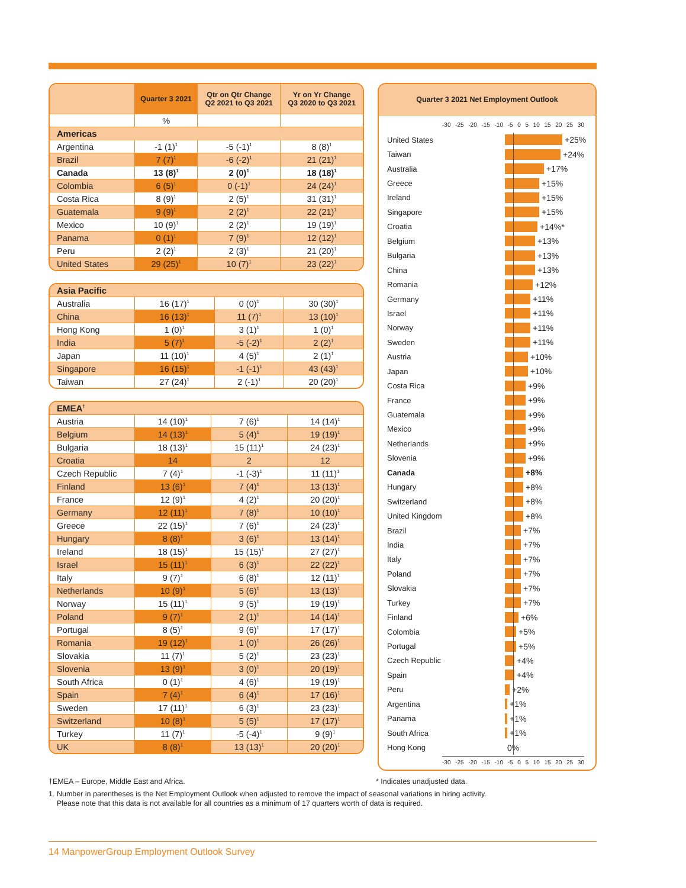| | Quarter 3 2021 | Qtr on Qtr Change Q2 2021 to Q3 2021 | Yr on Yr Change Q3 2020 to Q3 2021 |
| --- | --- | --- | --- |
| | % | | |
| Americas | | | |
| Argentina | -1 (1)<sup>1</sup> | -5 (-1)<sup>1</sup> | 8 (8)<sup>1</sup> |
| Brazil | 7 (7)<sup>1</sup> | -6 (-2)<sup>1</sup> | 21 (21)<sup>1</sup> |
| Canada | 13 (8)<sup>1</sup> | 2 (0)<sup>1</sup> | 18 (18)<sup>1</sup> |
| Colombia | 6 (5)<sup>1</sup> | 0 (-1)<sup>1</sup> | 24 (24)<sup>1</sup> |
| Costa Rica | 8 (9)<sup>1</sup> | 2 (5)<sup>1</sup> | 31 (31)<sup>1</sup> |
| Guatemala | 9 (9)<sup>1</sup> | 2 (2)<sup>1</sup> | 22 (21)<sup>1</sup> |
| Mexico | 10 (9)<sup>1</sup> | 2 (2)<sup>1</sup> | 19 (19)<sup>1</sup> |
| Panama | 0 (1)<sup>1</sup> | 7 (9)<sup>1</sup> | 12 (12)<sup>1</sup> |
| Peru | 2 (2)<sup>1</sup> | 2 (3)<sup>1</sup> | 21 (20)<sup>1</sup> |
| United States | 29 (25)<sup>1</sup> | 10 (7)<sup>1</sup> | 23 (22)<sup>1</sup> |
| Asia Pacific | | | |
| Australia | 16 (17)<sup>1</sup> | 0 (0)<sup>1</sup> | 30 (30)<sup>1</sup> |
| China | 16 (13)<sup>1</sup> | 11 (7)<sup>1</sup> | 13 (10)<sup>1</sup> |
| Hong Kong | 1 (0)<sup>1</sup> | 3 (1)<sup>1</sup> | 1 (0)<sup>1</sup> |
| India | 5 (7)<sup>1</sup> | -5 (-2)<sup>1</sup> | 2 (2)<sup>1</sup> |
| Japan | 11 (10)<sup>1</sup> | 4 (5)<sup>1</sup> | 2 (1)<sup>1</sup> |
| Singapore | 16 (15)<sup>1</sup> | -1 (-1)<sup>1</sup> | 43 (43)<sup>1</sup> |
| Taiwan | 27 (24)<sup>1</sup> | 2 (-1)<sup>1</sup> | 20 (20)<sup>1</sup> |
| EMEA<sup>†</sup> | | | |
| Austria | 14 (10)<sup>1</sup> | 7 (6)<sup>1</sup> | 14 (14)<sup>1</sup> |
| Belgium | 14 (13)<sup>1</sup> | 5 (4)<sup>1</sup> | 19 (19)<sup>1</sup> |
| Bulgaria | 18 (13)<sup>1</sup> | 15 (11)<sup>1</sup> | 24 (23)<sup>1</sup> |
| Croatia | 14 | 2 | 12 |
| Czech Republic | 7 (4)<sup>1</sup> | -1 (-3)<sup>1</sup> | 11 (11)<sup>1</sup> |
| Finland | 13 (6)<sup>1</sup> | 7 (4)<sup>1</sup> | 13 (13)<sup>1</sup> |
| France | 12 (9)<sup>1</sup> | 4 (2)<sup>1</sup> | 20 (20)<sup>1</sup> |
| Germany | 12 (11)<sup>1</sup> | 7 (8)<sup>1</sup> | 10 (10)<sup>1</sup> |
| Greece | 22 (15)<sup>1</sup> | 7 (6)<sup>1</sup> | 24 (23)<sup>1</sup> |
| Hungary | 8 (8)<sup>1</sup> | 3 (6)<sup>1</sup> | 13 (14)<sup>1</sup> |
| Ireland | 18 (15)<sup>1</sup> | 15 (15)<sup>1</sup> | 27 (27)<sup>1</sup> |
| Israel | 15 (11)<sup>1</sup> | 6 (3)<sup>1</sup> | 22 (22)<sup>1</sup> |
| Italy | 9 (7)<sup>1</sup> | 6 (8)<sup>1</sup> | 12 (11)<sup>1</sup> |
| Netherlands | 10 (9)<sup>1</sup> | 5 (6)<sup>1</sup> | 13 (13)<sup>1</sup> |
| Norway | 15 (11)<sup>1</sup> | 9 (5)<sup>1</sup> | 19 (19)<sup>1</sup> |
| Poland | 9 (7)<sup>1</sup> | 2 (1)<sup>1</sup> | 14 (14)<sup>1</sup> |
| Portugal | 8 (5)<sup>1</sup> | 9 (6)<sup>1</sup> | 17 (17)<sup>1</sup> |
| Romania | 19 (12)<sup>1</sup> | 1 (0)<sup>1</sup> | 26 (26)<sup>1</sup> |
| Slovakia | 11 (7)<sup>1</sup> | 5 (2)<sup>1</sup> | 23 (23)<sup>1</sup> |
| Slovenia | 13 (9)<sup>1</sup> | 3 (0)<sup>1</sup> | 20 (19)<sup>1</sup> |
| South Africa | 0 (1)<sup>1</sup> | 4 (6)<sup>1</sup> | 19 (19)<sup>1</sup> |
| Spain | 7 (4)<sup>1</sup> | 6 (4)<sup>1</sup> | 17 (16)<sup>1</sup> |
| Sweden | 17 (11)<sup>1</sup> | 6 (3)<sup>1</sup> | 23 (23)<sup>1</sup> |
| Switzerland | 10 (8)<sup>1</sup> | 5 (5)<sup>1</sup> | 17 (17)<sup>1</sup> |
| Turkey | 11 (7)<sup>1</sup> | -5 (-4)<sup>1</sup> | 9 (9)<sup>1</sup> |
| UK | 8 (8)<sup>1</sup> | 13 (13)<sup>1</sup> | 20 (20)<sup>1</sup> |
Quarter 3 2021 Net Employment Outlook
-30 -25 -20 -15 -10 -5 0 5 10 15 20 25 30
United States +25%
Taiwan +24%
Australia +17%
Greece +15%
Ireland +15%
Singapore +15%
Croatia +14%*
Belgium +13%
Bulgaria +13%
China +13%
Romania +12%
Germany +11%
Israel +11%
Norway +11%
Sweden +11%
Austria +10%
Japan +10%
Costa Rica +9%
France +9%
Guatemala +9%
Mexico +9%
Netherlands +9%
Slovenia +9%
Canada +8%
Hungary +8%
Switzerland +8%
United Kingdom +8%
Brazil +7%
India +7%
Italy +7%
Poland +7%
Slovakia +7%
Turkey +7%
Finland +6%
Colombia +5%
Portugal +5%
Czech Republic +4%
Spain +4%
Peru +2%
Argentina +1%
Panama +1%
South Africa +1%
Hong Kong 0%
-30 -25 -20 -15 -10 -5 0 5 10 15 20 25 30
†EMEA – Europe, Middle East and Africa. * Indicates unadjusted data.
1. Number in parentheses is the Net Employment Outlook when adjusted to remove the impact of seasonal variations in hiring activity.
Please note that this data is not available for all countries as a minimum of 17 quarters worth of data is required.
14 ManpowerGroup Employment Outlook Survey